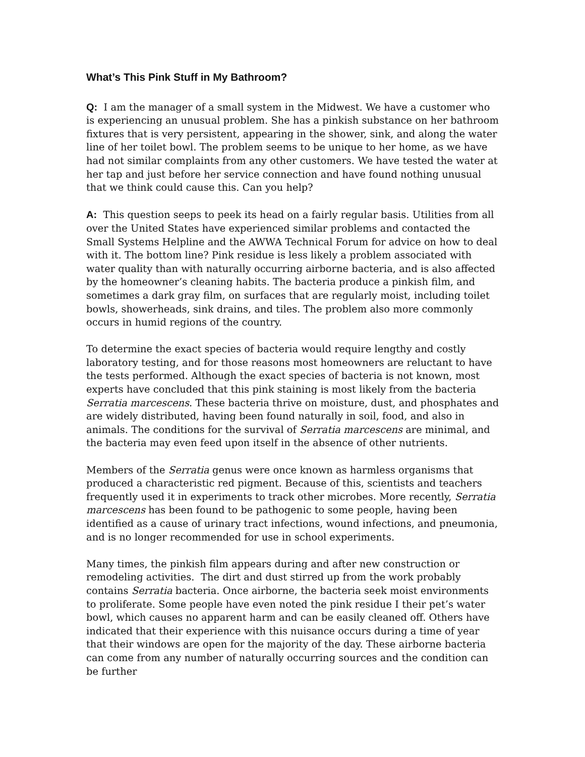What’s This Pink Stuff in My Bathroom?
Q: I am the manager of a small system in the Midwest. We have a customer who is experiencing an unusual problem. She has a pinkish substance on her bathroom fixtures that is very persistent, appearing in the shower, sink, and along the water line of her toilet bowl. The problem seems to be unique to her home, as we have had not similar complaints from any other customers. We have tested the water at her tap and just before her service connection and have found nothing unusual that we think could cause this. Can you help?
A: This question seeps to peek its head on a fairly regular basis. Utilities from all over the United States have experienced similar problems and contacted the Small Systems Helpline and the AWWA Technical Forum for advice on how to deal with it. The bottom line? Pink residue is less likely a problem associated with water quality than with naturally occurring airborne bacteria, and is also affected by the homeowner’s cleaning habits. The bacteria produce a pinkish film, and sometimes a dark gray film, on surfaces that are regularly moist, including toilet bowls, showerheads, sink drains, and tiles. The problem also more commonly occurs in humid regions of the country.
To determine the exact species of bacteria would require lengthy and costly laboratory testing, and for those reasons most homeowners are reluctant to have the tests performed. Although the exact species of bacteria is not known, most experts have concluded that this pink staining is most likely from the bacteria Serratia marcescens. These bacteria thrive on moisture, dust, and phosphates and are widely distributed, having been found naturally in soil, food, and also in animals. The conditions for the survival of Serratia marcescens are minimal, and the bacteria may even feed upon itself in the absence of other nutrients.
Members of the Serratia genus were once known as harmless organisms that produced a characteristic red pigment. Because of this, scientists and teachers frequently used it in experiments to track other microbes. More recently, Serratia marcescens has been found to be pathogenic to some people, having been identified as a cause of urinary tract infections, wound infections, and pneumonia, and is no longer recommended for use in school experiments.
Many times, the pinkish film appears during and after new construction or remodeling activities. The dirt and dust stirred up from the work probably contains Serratia bacteria. Once airborne, the bacteria seek moist environments to proliferate. Some people have even noted the pink residue I their pet’s water bowl, which causes no apparent harm and can be easily cleaned off. Others have indicated that their experience with this nuisance occurs during a time of year that their windows are open for the majority of the day. These airborne bacteria can come from any number of naturally occurring sources and the condition can be further